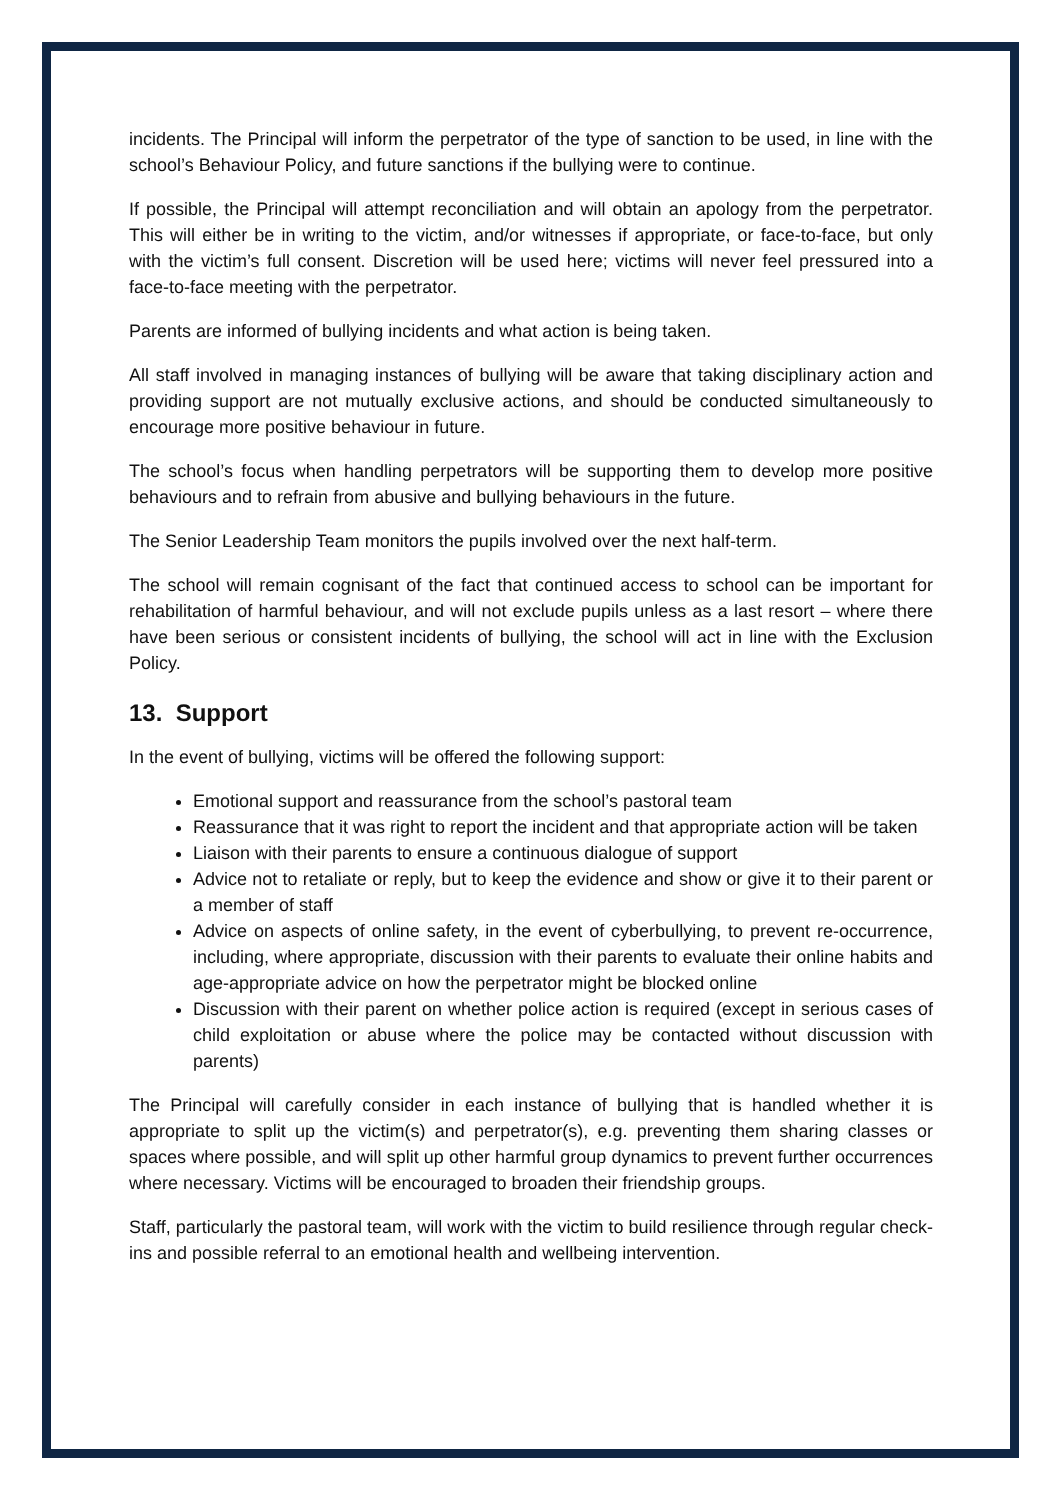incidents. The Principal will inform the perpetrator of the type of sanction to be used, in line with the school’s Behaviour Policy, and future sanctions if the bullying were to continue.
If possible, the Principal will attempt reconciliation and will obtain an apology from the perpetrator. This will either be in writing to the victim, and/or witnesses if appropriate, or face-to-face, but only with the victim’s full consent. Discretion will be used here; victims will never feel pressured into a face-to-face meeting with the perpetrator.
Parents are informed of bullying incidents and what action is being taken.
All staff involved in managing instances of bullying will be aware that taking disciplinary action and providing support are not mutually exclusive actions, and should be conducted simultaneously to encourage more positive behaviour in future.
The school’s focus when handling perpetrators will be supporting them to develop more positive behaviours and to refrain from abusive and bullying behaviours in the future.
The Senior Leadership Team monitors the pupils involved over the next half-term.
The school will remain cognisant of the fact that continued access to school can be important for rehabilitation of harmful behaviour, and will not exclude pupils unless as a last resort – where there have been serious or consistent incidents of bullying, the school will act in line with the Exclusion Policy.
13. Support
In the event of bullying, victims will be offered the following support:
Emotional support and reassurance from the school’s pastoral team
Reassurance that it was right to report the incident and that appropriate action will be taken
Liaison with their parents to ensure a continuous dialogue of support
Advice not to retaliate or reply, but to keep the evidence and show or give it to their parent or a member of staff
Advice on aspects of online safety, in the event of cyberbullying, to prevent re-occurrence, including, where appropriate, discussion with their parents to evaluate their online habits and age-appropriate advice on how the perpetrator might be blocked online
Discussion with their parent on whether police action is required (except in serious cases of child exploitation or abuse where the police may be contacted without discussion with parents)
The Principal will carefully consider in each instance of bullying that is handled whether it is appropriate to split up the victim(s) and perpetrator(s), e.g. preventing them sharing classes or spaces where possible, and will split up other harmful group dynamics to prevent further occurrences where necessary. Victims will be encouraged to broaden their friendship groups.
Staff, particularly the pastoral team, will work with the victim to build resilience through regular check-ins and possible referral to an emotional health and wellbeing intervention.